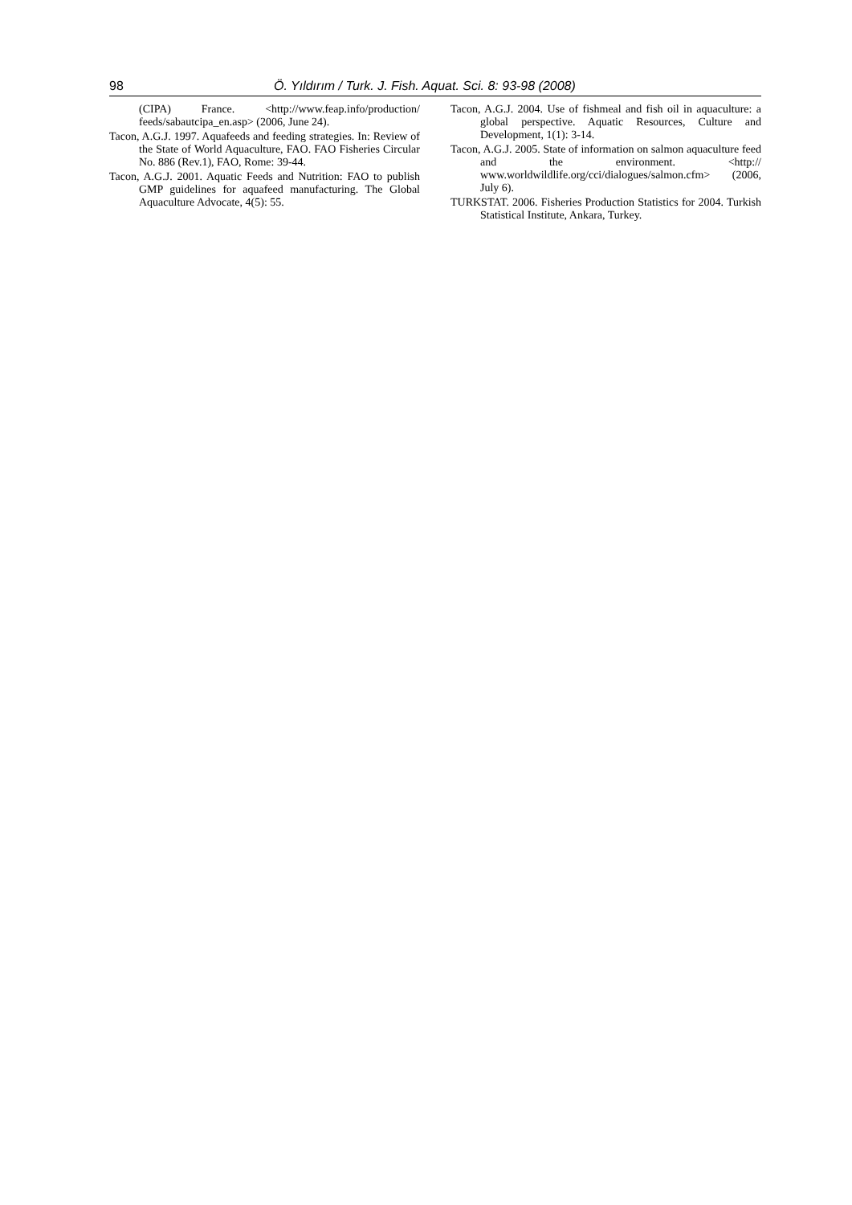98 Ö. Yıldırım / Turk. J. Fish. Aquat. Sci. 8: 93-98 (2008)
(CIPA) France. <http://www.feap.info/production/ feeds/sabautcipa_en.asp> (2006, June 24).
Tacon, A.G.J. 1997. Aquafeeds and feeding strategies. In: Review of the State of World Aquaculture, FAO. FAO Fisheries Circular No. 886 (Rev.1), FAO, Rome: 39-44.
Tacon, A.G.J. 2001. Aquatic Feeds and Nutrition: FAO to publish GMP guidelines for aquafeed manufacturing. The Global Aquaculture Advocate, 4(5): 55.
Tacon, A.G.J. 2004. Use of fishmeal and fish oil in aquaculture: a global perspective. Aquatic Resources, Culture and Development, 1(1): 3-14.
Tacon, A.G.J. 2005. State of information on salmon aquaculture feed and the environment. <http:// www.worldwildlife.org/cci/dialogues/salmon.cfm> (2006, July 6).
TURKSTAT. 2006. Fisheries Production Statistics for 2004. Turkish Statistical Institute, Ankara, Turkey.